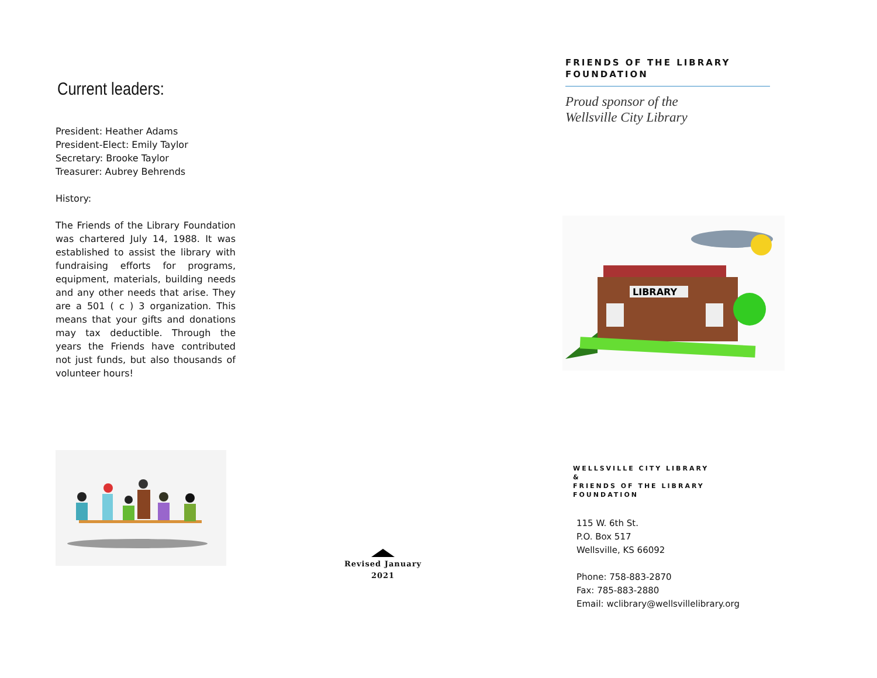Current leaders:
President: Heather Adams
President-Elect: Emily Taylor
Secretary: Brooke Taylor
Treasurer: Aubrey Behrends
History:
The Friends of the Library Foundation was chartered July 14, 1988. It was established to assist the library with fundraising efforts for programs, equipment, materials, building needs and any other needs that arise. They are a 501 ( c ) 3 organization. This means that your gifts and donations may tax deductible. Through the years the Friends have contributed not just funds, but also thousands of volunteer hours!
Revised January
2021
FRIENDS OF THE LIBRARY
FOUNDATION
Proud sponsor of the
Wellsville City Library
LIBRARY
WELLSVILLE CITY LIBRARY
&
FRIENDS OF THE LIBRARY
FOUNDATION
115 W. 6th St.
P.O. Box 517
Wellsville, KS 66092
Phone: 758-883-2870
Fax: 785-883-2880
Email: wclibrary@wellsvillelibrary.org